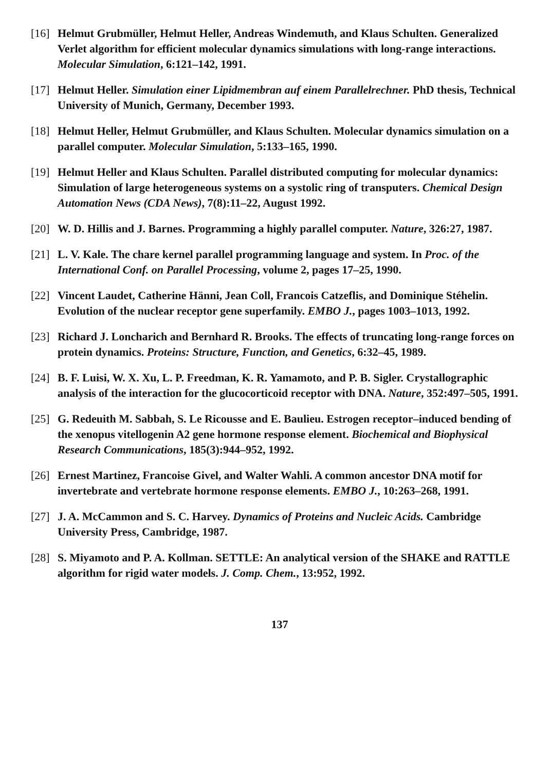[16]
Helmut Grubmüller, Helmut Heller, Andreas Windemuth, and Klaus Schulten. Generalized Verlet algorithm for efficient molecular dynamics simulations with long-range interactions. Molecular Simulation, 6:121–142, 1991.
[17]
Helmut Heller. Simulation einer Lipidmembran auf einem Parallelrechner. PhD thesis, Technical University of Munich, Germany, December 1993.
[18]
Helmut Heller, Helmut Grubmüller, and Klaus Schulten. Molecular dynamics simulation on a parallel computer. Molecular Simulation, 5:133–165, 1990.
[19]
Helmut Heller and Klaus Schulten. Parallel distributed computing for molecular dynamics: Simulation of large heterogeneous systems on a systolic ring of transputers. Chemical Design Automation News (CDA News), 7(8):11–22, August 1992.
[20]
W. D. Hillis and J. Barnes. Programming a highly parallel computer. Nature, 326:27, 1987.
[21]
L. V. Kale. The chare kernel parallel programming language and system. In Proc. of the International Conf. on Parallel Processing, volume 2, pages 17–25, 1990.
[22]
Vincent Laudet, Catherine Hänni, Jean Coll, Francois Catzeflis, and Dominique Stéhelin. Evolution of the nuclear receptor gene superfamily. EMBO J., pages 1003–1013, 1992.
[23]
Richard J. Loncharich and Bernhard R. Brooks. The effects of truncating long-range forces on protein dynamics. Proteins: Structure, Function, and Genetics, 6:32–45, 1989.
[24]
B. F. Luisi, W. X. Xu, L. P. Freedman, K. R. Yamamoto, and P. B. Sigler. Crystallographic analysis of the interaction for the glucocorticoid receptor with DNA. Nature, 352:497–505, 1991.
[25]
G. Redeuith M. Sabbah, S. Le Ricousse and E. Baulieu. Estrogen receptor–induced bending of the xenopus vitellogenin A2 gene hormone response element. Biochemical and Biophysical Research Communications, 185(3):944–952, 1992.
[26]
Ernest Martinez, Francoise Givel, and Walter Wahli. A common ancestor DNA motif for invertebrate and vertebrate hormone response elements. EMBO J., 10:263–268, 1991.
[27]
J. A. McCammon and S. C. Harvey. Dynamics of Proteins and Nucleic Acids. Cambridge University Press, Cambridge, 1987.
[28]
S. Miyamoto and P. A. Kollman. SETTLE: An analytical version of the SHAKE and RATTLE algorithm for rigid water models. J. Comp. Chem., 13:952, 1992.
137